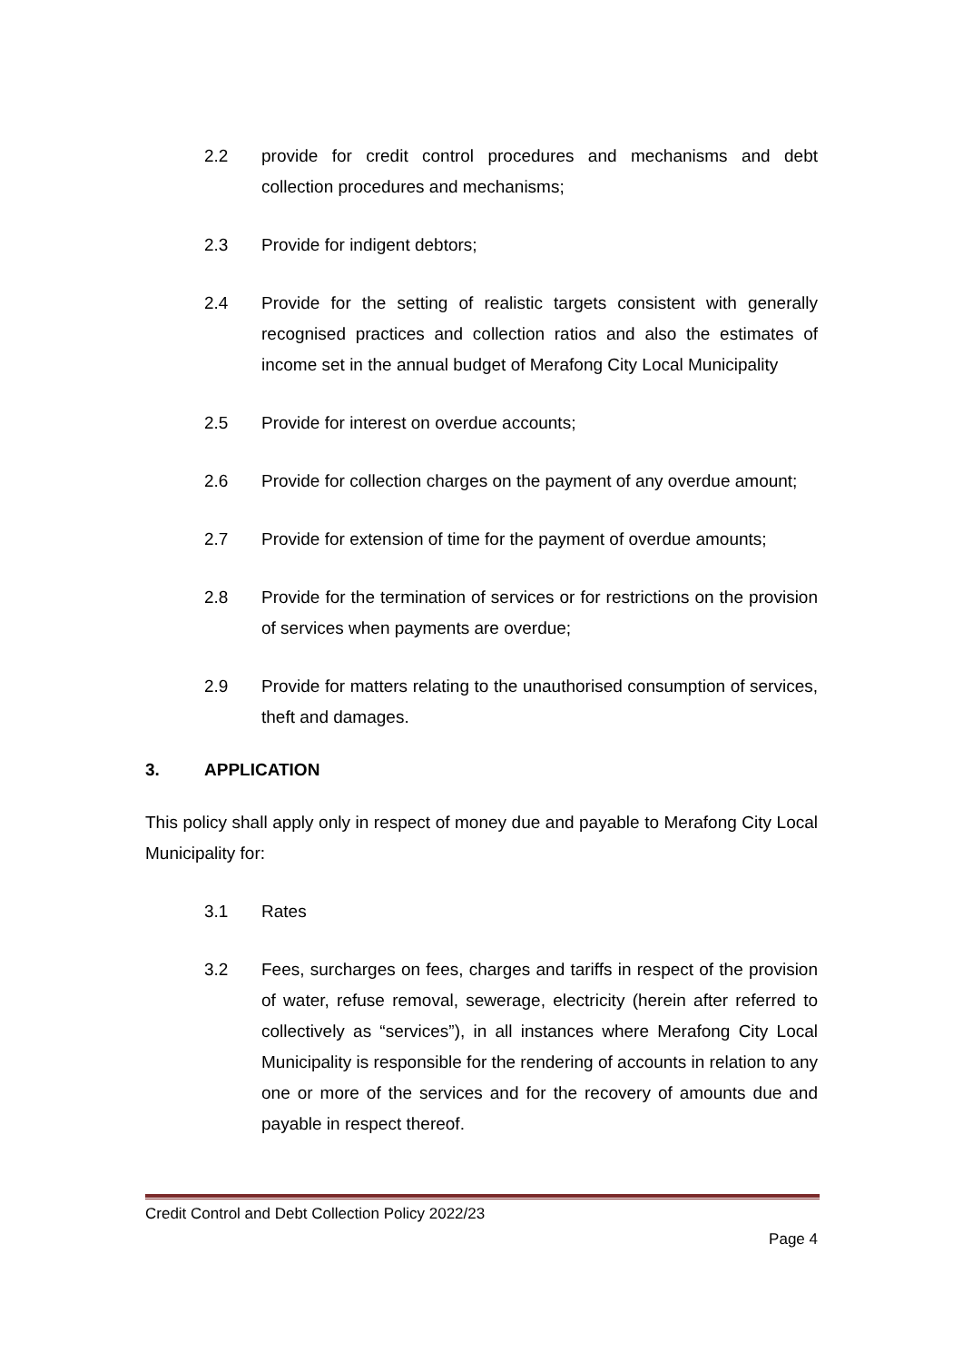2.2 provide for credit control procedures and mechanisms and debt collection procedures and mechanisms;
2.3 Provide for indigent debtors;
2.4 Provide for the setting of realistic targets consistent with generally recognised practices and collection ratios and also the estimates of income set in the annual budget of Merafong City Local Municipality
2.5 Provide for interest on overdue accounts;
2.6 Provide for collection charges on the payment of any overdue amount;
2.7 Provide for extension of time for the payment of overdue amounts;
2.8 Provide for the termination of services or for restrictions on the provision of services when payments are overdue;
2.9 Provide for matters relating to the unauthorised consumption of services, theft and damages.
3. APPLICATION
This policy shall apply only in respect of money due and payable to Merafong City Local Municipality for:
3.1 Rates
3.2 Fees, surcharges on fees, charges and tariffs in respect of the provision of water, refuse removal, sewerage, electricity (herein after referred to collectively as “services”), in all instances where Merafong City Local Municipality is responsible for the rendering of accounts in relation to any one or more of the services and for the recovery of amounts due and payable in respect thereof.
Credit Control and Debt Collection Policy 2022/23
Page 4